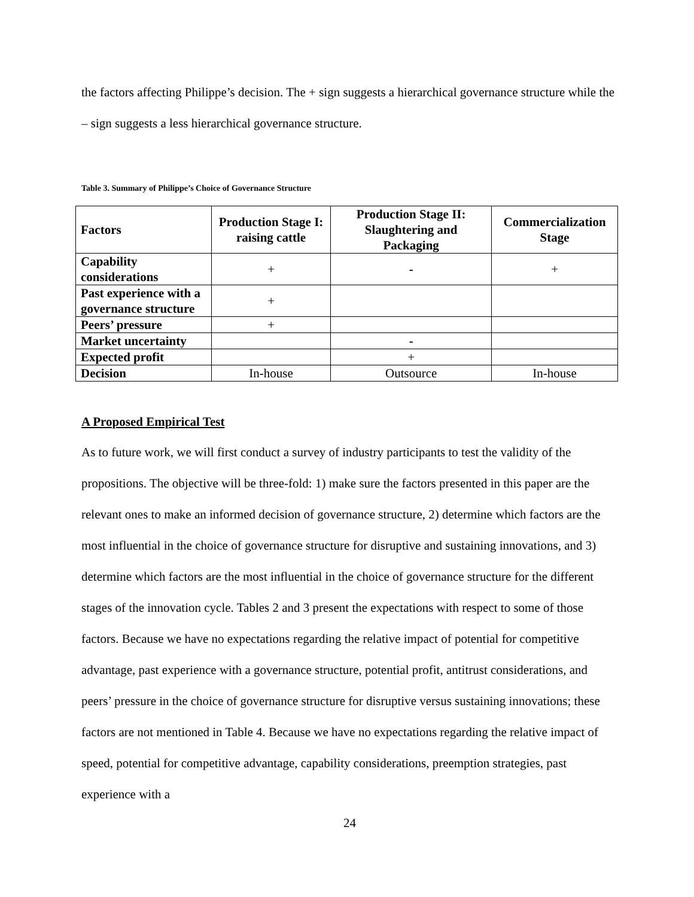the factors affecting Philippe’s decision. The + sign suggests a hierarchical governance structure while the – sign suggests a less hierarchical governance structure.
Table 3. Summary of Philippe’s Choice of Governance Structure
| Factors | Production Stage I: raising cattle | Production Stage II: Slaughtering and Packaging | Commercialization Stage |
| --- | --- | --- | --- |
| Capability considerations | + | - | + |
| Past experience with a governance structure | + | | |
| Peers’ pressure | + | | |
| Market uncertainty | | - | |
| Expected profit | | + | |
| Decision | In-house | Outsource | In-house |
A Proposed Empirical Test
As to future work, we will first conduct a survey of industry participants to test the validity of the propositions. The objective will be three-fold: 1) make sure the factors presented in this paper are the relevant ones to make an informed decision of governance structure, 2) determine which factors are the most influential in the choice of governance structure for disruptive and sustaining innovations, and 3) determine which factors are the most influential in the choice of governance structure for the different stages of the innovation cycle. Tables 2 and 3 present the expectations with respect to some of those factors. Because we have no expectations regarding the relative impact of potential for competitive advantage, past experience with a governance structure, potential profit, antitrust considerations, and peers’ pressure in the choice of governance structure for disruptive versus sustaining innovations; these factors are not mentioned in Table 4. Because we have no expectations regarding the relative impact of speed, potential for competitive advantage, capability considerations, preemption strategies, past experience with a
24